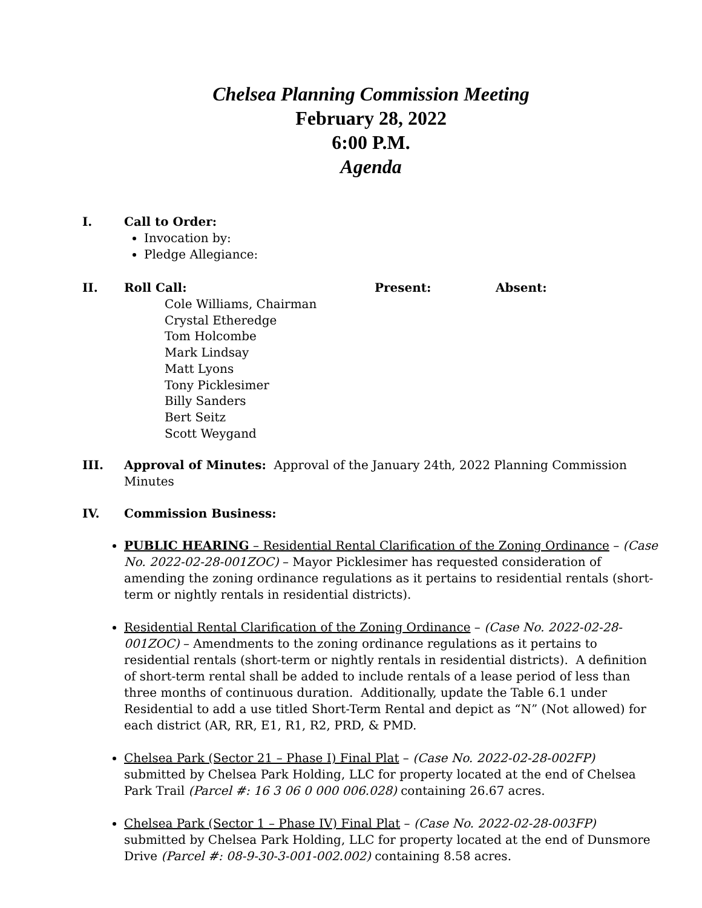Chelsea Planning Commission Meeting
February 28, 2022
6:00 P.M.
Agenda
I. Call to Order:
Invocation by:
Pledge Allegiance:
II. Roll Call: Present: Absent:
Cole Williams, Chairman
Crystal Etheredge
Tom Holcombe
Mark Lindsay
Matt Lyons
Tony Picklesimer
Billy Sanders
Bert Seitz
Scott Weygand
III. Approval of Minutes: Approval of the January 24th, 2022 Planning Commission Minutes
IV. Commission Business:
PUBLIC HEARING – Residential Rental Clarification of the Zoning Ordinance – (Case No. 2022-02-28-001ZOC) – Mayor Picklesimer has requested consideration of amending the zoning ordinance regulations as it pertains to residential rentals (short-term or nightly rentals in residential districts).
Residential Rental Clarification of the Zoning Ordinance – (Case No. 2022-02-28-001ZOC) – Amendments to the zoning ordinance regulations as it pertains to residential rentals (short-term or nightly rentals in residential districts). A definition of short-term rental shall be added to include rentals of a lease period of less than three months of continuous duration. Additionally, update the Table 6.1 under Residential to add a use titled Short-Term Rental and depict as “N” (Not allowed) for each district (AR, RR, E1, R1, R2, PRD, & PMD.
Chelsea Park (Sector 21 – Phase I) Final Plat – (Case No. 2022-02-28-002FP) submitted by Chelsea Park Holding, LLC for property located at the end of Chelsea Park Trail (Parcel #: 16 3 06 0 000 006.028) containing 26.67 acres.
Chelsea Park (Sector 1 – Phase IV) Final Plat – (Case No. 2022-02-28-003FP) submitted by Chelsea Park Holding, LLC for property located at the end of Dunsmore Drive (Parcel #: 08-9-30-3-001-002.002) containing 8.58 acres.